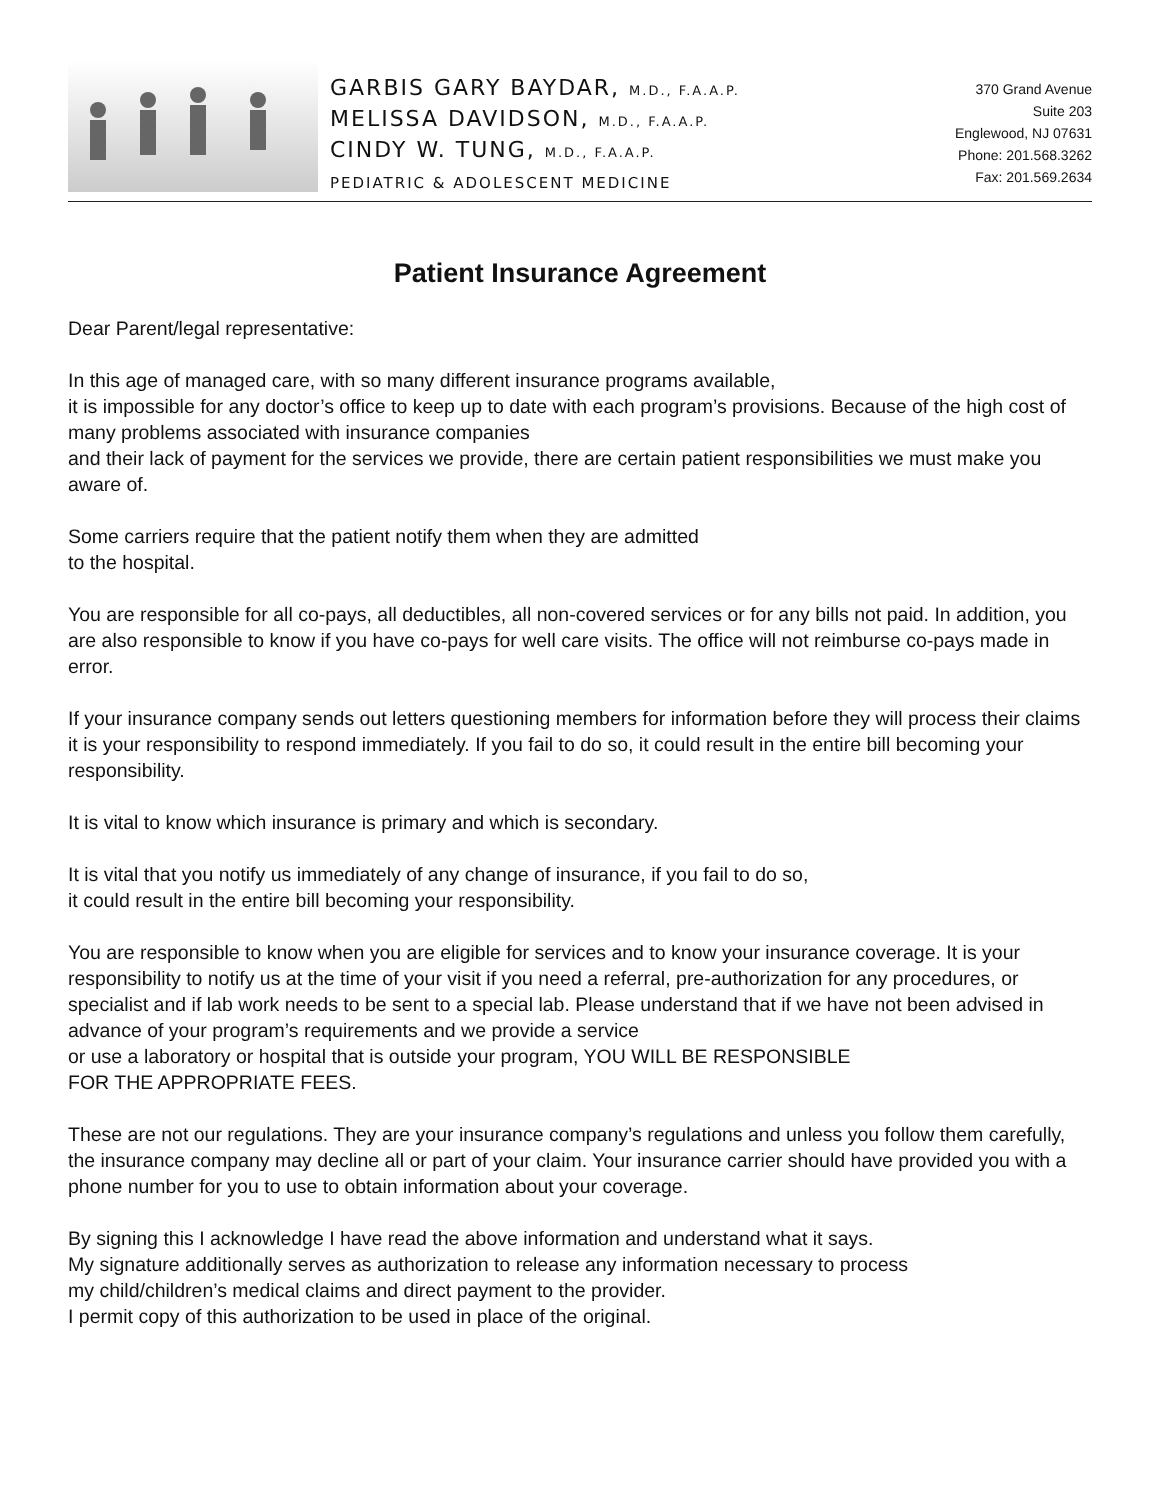GARBIS GARY BAYDAR, M.D., F.A.A.P.
MELISSA DAVIDSON, M.D., F.A.A.P.
CINDY W. TUNG, M.D., F.A.A.P.
PEDIATRIC & ADOLESCENT MEDICINE
370 Grand Avenue
Suite 203
Englewood, NJ 07631
Phone: 201.568.3262
Fax: 201.569.2634
Patient Insurance Agreement
Dear Parent/legal representative:
In this age of managed care, with so many different insurance programs available,
it is impossible for any doctor’s office to keep up to date with each program’s provisions. Because of the high cost of many problems associated with insurance companies
and their lack of payment for the services we provide, there are certain patient responsibilities we must make you aware of.
Some carriers require that the patient notify them when they are admitted
to the hospital.
You are responsible for all co-pays, all deductibles, all non-covered services or for any bills not paid. In addition, you are also responsible to know if you have co-pays for well care visits. The office will not reimburse co-pays made in error.
If your insurance company sends out letters questioning members for information before they will process their claims it is your responsibility to respond immediately. If you fail to do so, it could result in the entire bill becoming your responsibility.
It is vital to know which insurance is primary and which is secondary.
It is vital that you notify us immediately of any change of insurance, if you fail to do so,
it could result in the entire bill becoming your responsibility.
You are responsible to know when you are eligible for services and to know your insurance coverage. It is your responsibility to notify us at the time of your visit if you need a referral, pre-authorization for any procedures, or specialist and if lab work needs to be sent to a special lab. Please understand that if we have not been advised in advance of your program’s requirements and we provide a service
or use a laboratory or hospital that is outside your program, YOU WILL BE RESPONSIBLE
FOR THE APPROPRIATE FEES.
These are not our regulations. They are your insurance company’s regulations and unless you follow them carefully, the insurance company may decline all or part of your claim. Your insurance carrier should have provided you with a phone number for you to use to obtain information about your coverage.
By signing this I acknowledge I have read the above information and understand what it says.
My signature additionally serves as authorization to release any information necessary to process
my child/children’s medical claims and direct payment to the provider.
I permit copy of this authorization to be used in place of the original.